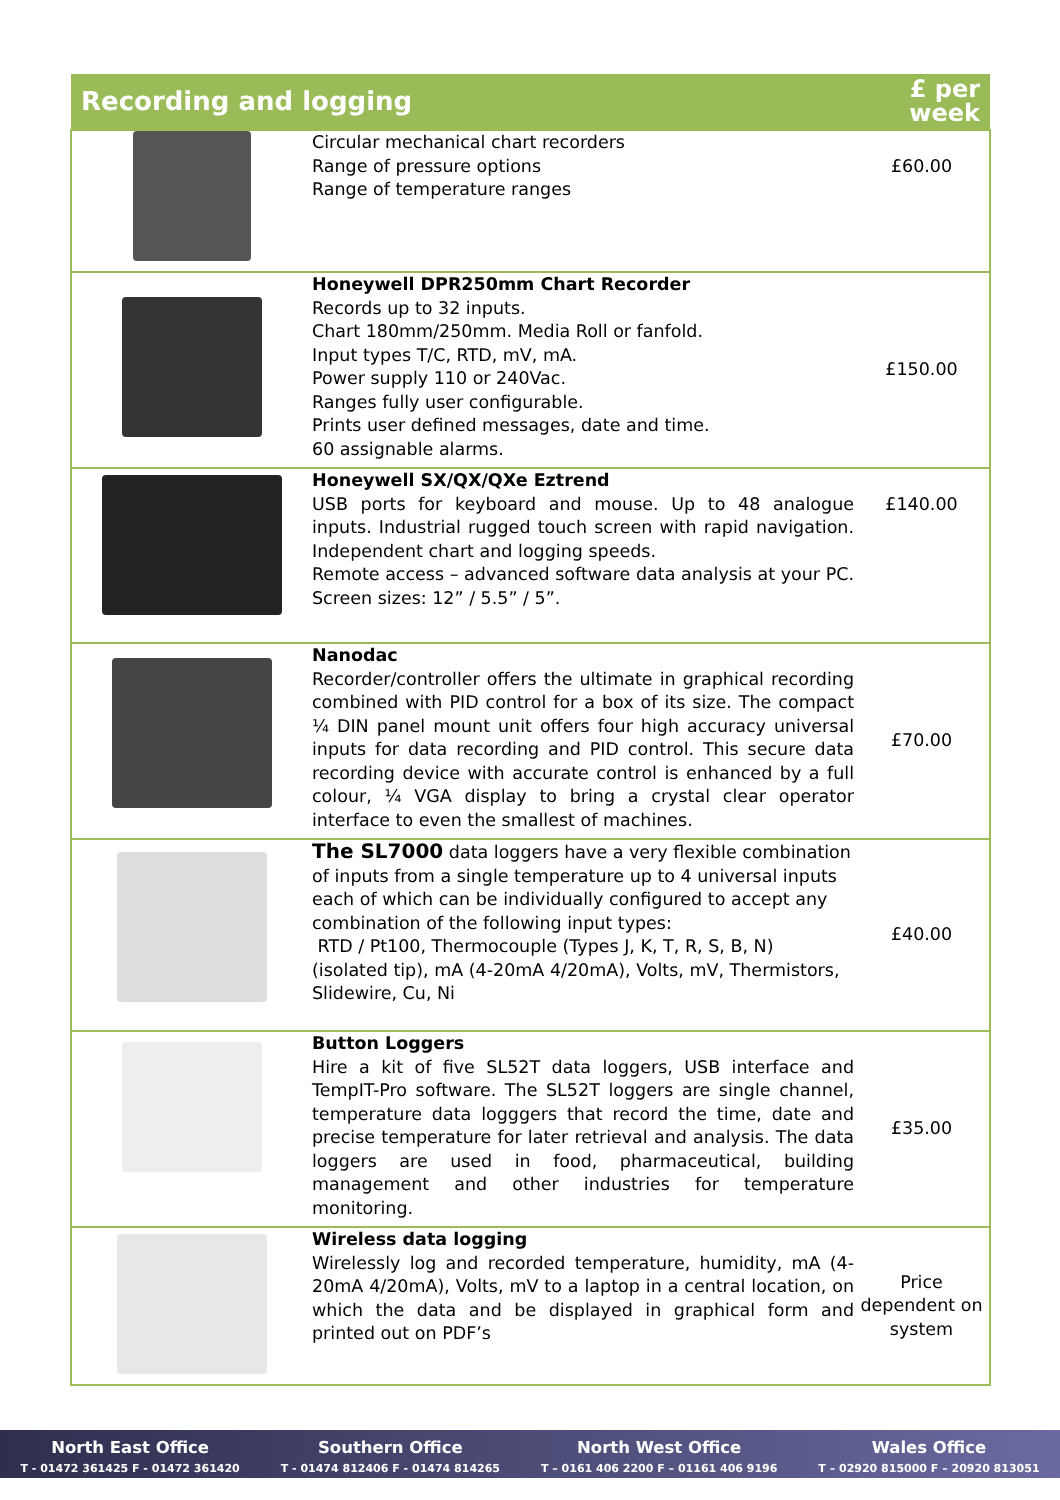| Recording and logging | | £ per week |
| --- | --- | --- |
| | Circular mechanical chart recorders Range of pressure options Range of temperature ranges | £60.00 |
| | Honeywell DPR250mm Chart Recorder Records up to 32 inputs. Chart 180mm/250mm. Media Roll or fanfold. Input types T/C, RTD, mV, mA. Power supply 110 or 240Vac. Ranges fully user configurable. Prints user defined messages, date and time. 60 assignable alarms. | £150.00 |
| | Honeywell SX/QX/QXe Eztrend USB ports for keyboard and mouse. Up to 48 analogue inputs. Industrial rugged touch screen with rapid navigation. Independent chart and logging speeds. Remote access – advanced software data analysis at your PC. Screen sizes: 12” / 5.5” / 5”. | £140.00 |
| | Nanodac Recorder/controller offers the ultimate in graphical recording combined with PID control for a box of its size. The compact ¼ DIN panel mount unit offers four high accuracy universal inputs for data recording and PID control. This secure data recording device with accurate control is enhanced by a full colour, ¼ VGA display to bring a crystal clear operator interface to even the smallest of machines. | £70.00 |
| | The SL7000 data loggers have a very flexible combination of inputs from a single temperature up to 4 universal inputs each of which can be individually configured to accept any combination of the following input types: RTD / Pt100, Thermocouple (Types J, K, T, R, S, B, N) (isolated tip), mA (4-20mA 4/20mA), Volts, mV, Thermistors, Slidewire, Cu, Ni | £40.00 |
| | Button Loggers Hire a kit of five SL52T data loggers, USB interface and TempIT-Pro software. The SL52T loggers are single channel, temperature data logggers that record the time, date and precise temperature for later retrieval and analysis. The data loggers are used in food, pharmaceutical, building management and other industries for temperature monitoring. | £35.00 |
| | Wireless data logging Wirelessly log and recorded temperature, humidity, mA (4-20mA 4/20mA), Volts, mV to a laptop in a central location, on which the data and be displayed in graphical form and printed out on PDF’s | Price dependent on system |
North East Office
T - 01472 361425 F - 01472 361420
Southern Office
T - 01474 812406 F - 01474 814265
North West Office
T – 0161 406 2200 F – 01161 406 9196
Wales Office
T – 02920 815000 F – 20920 813051